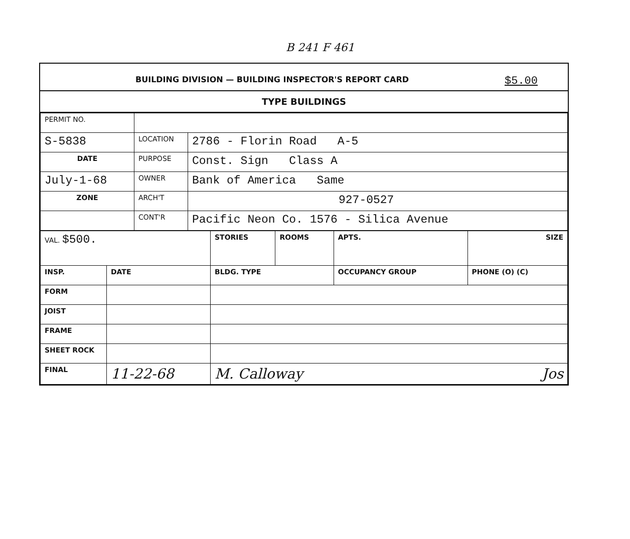B 241 F 461
BUILDING DIVISION — BUILDING INSPECTOR'S REPORT CARD $5.00
TYPE BUILDINGS
| PERMIT NO. | | |
| S-5838 | LOCATION | 2786 - Florin Road A-5 |
| DATE | PURPOSE | Const. Sign Class A |
| July-1-68 | OWNER | Bank of America Same |
| ZONE | ARCH'T | 927-0527 |
| | CONT'R | Pacific Neon Co. 1576 - Silica Avenue |
| VAL. $500. | | STORIES | ROOMS | APTS. | SIZE |
| INSP. | DATE | BLDG. TYPE | | OCCUPANCY GROUP | PHONE (O) (C) |
| FORM | | | | | |
| JOIST | | | | | |
| FRAME | | | | | |
| SHEET ROCK | | | | | |
| FINAL | 11-22-68 | M. Calloway Jos | | | |